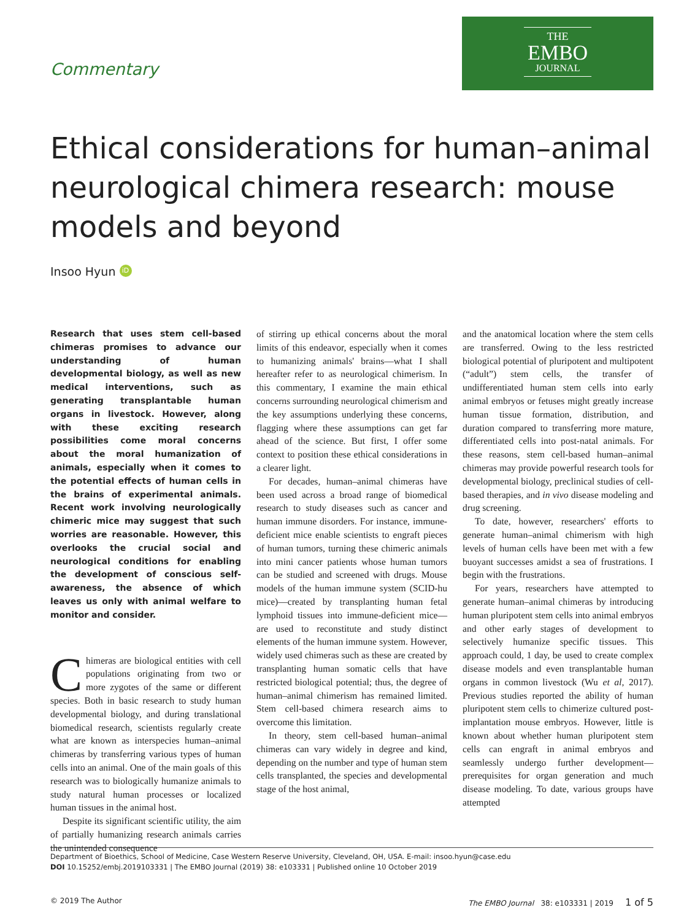Commentary
THE
EMBO
JOURNAL
Ethical considerations for human–animal neurological chimera research: mouse models and beyond
Insoo Hyun iD
Research that uses stem cell-based chimeras promises to advance our understanding of human developmental biology, as well as new medical interventions, such as generating transplantable human organs in livestock. However, along with these exciting research possibilities come moral concerns about the moral humanization of animals, especially when it comes to the potential effects of human cells in the brains of experimental animals. Recent work involving neurologically chimeric mice may suggest that such worries are reasonable. However, this overlooks the crucial social and neurological conditions for enabling the development of conscious self-awareness, the absence of which leaves us only with animal welfare to monitor and consider.
Chimeras are biological entities with cell populations originating from two or more zygotes of the same or different species. Both in basic research to study human developmental biology, and during translational biomedical research, scientists regularly create what are known as interspecies human–animal chimeras by transferring various types of human cells into an animal. One of the main goals of this research was to biologically humanize animals to study natural human processes or localized human tissues in the animal host.
Despite its significant scientific utility, the aim of partially humanizing research animals carries the unintended consequence
of stirring up ethical concerns about the moral limits of this endeavor, especially when it comes to humanizing animals' brains—what I shall hereafter refer to as neurological chimerism. In this commentary, I examine the main ethical concerns surrounding neurological chimerism and the key assumptions underlying these concerns, flagging where these assumptions can get far ahead of the science. But first, I offer some context to position these ethical considerations in a clearer light.
For decades, human–animal chimeras have been used across a broad range of biomedical research to study diseases such as cancer and human immune disorders. For instance, immune-deficient mice enable scientists to engraft pieces of human tumors, turning these chimeric animals into mini cancer patients whose human tumors can be studied and screened with drugs. Mouse models of the human immune system (SCID-hu mice)—created by transplanting human fetal lymphoid tissues into immune-deficient mice—are used to reconstitute and study distinct elements of the human immune system. However, widely used chimeras such as these are created by transplanting human somatic cells that have restricted biological potential; thus, the degree of human–animal chimerism has remained limited. Stem cell-based chimera research aims to overcome this limitation.
In theory, stem cell-based human–animal chimeras can vary widely in degree and kind, depending on the number and type of human stem cells transplanted, the species and developmental stage of the host animal,
and the anatomical location where the stem cells are transferred. Owing to the less restricted biological potential of pluripotent and multipotent (“adult”) stem cells, the transfer of undifferentiated human stem cells into early animal embryos or fetuses might greatly increase human tissue formation, distribution, and duration compared to transferring more mature, differentiated cells into post-natal animals. For these reasons, stem cell-based human–animal chimeras may provide powerful research tools for developmental biology, preclinical studies of cell-based therapies, and in vivo disease modeling and drug screening.
To date, however, researchers' efforts to generate human–animal chimerism with high levels of human cells have been met with a few buoyant successes amidst a sea of frustrations. I begin with the frustrations.
For years, researchers have attempted to generate human–animal chimeras by introducing human pluripotent stem cells into animal embryos and other early stages of development to selectively humanize specific tissues. This approach could, 1 day, be used to create complex disease models and even transplantable human organs in common livestock (Wu et al, 2017). Previous studies reported the ability of human pluripotent stem cells to chimerize cultured post-implantation mouse embryos. However, little is known about whether human pluripotent stem cells can engraft in animal embryos and seamlessly undergo further development—prerequisites for organ generation and much disease modeling. To date, various groups have attempted
Department of Bioethics, School of Medicine, Case Western Reserve University, Cleveland, OH, USA. E-mail: insoo.hyun@case.edu
DOI 10.15252/embj.2019103331 | The EMBO Journal (2019) 38: e103331 | Published online 10 October 2019
© 2019 The Author The EMBO Journal 38: e103331 | 2019 1 of 5